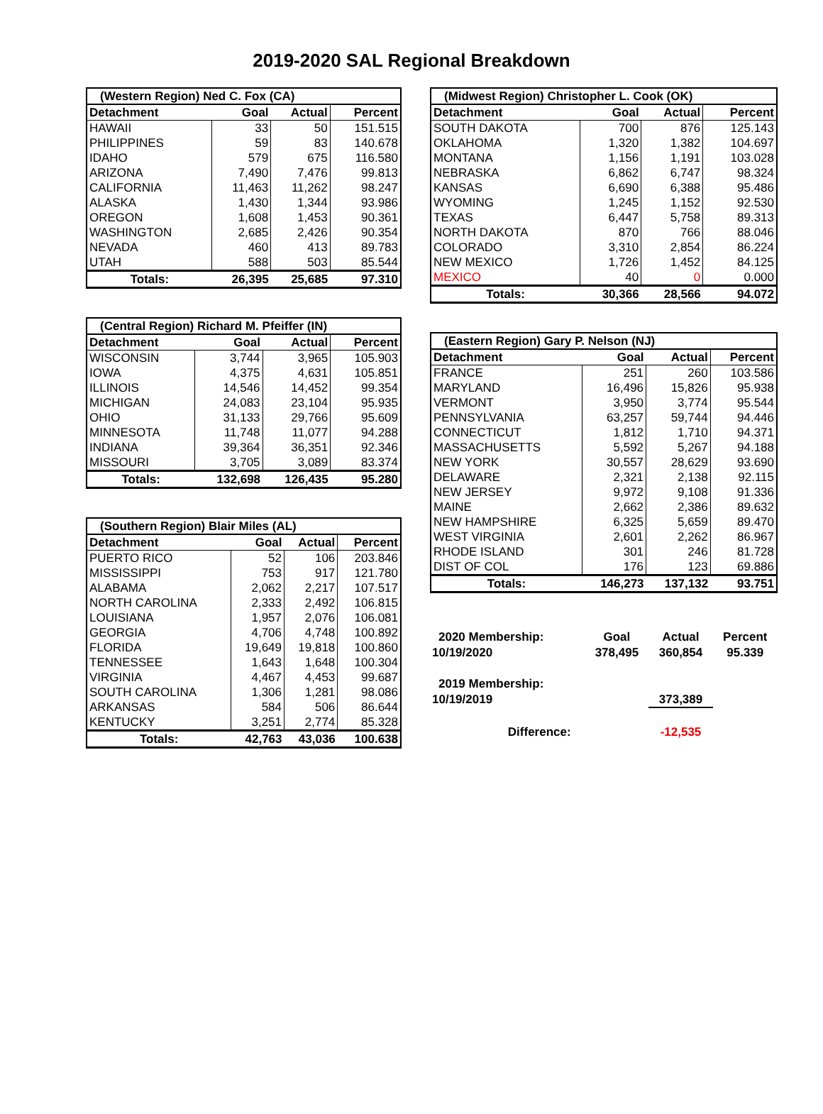2019-2020 SAL Regional Breakdown
| (Western Region) Ned C. Fox (CA) | | | |
| Detachment | Goal | Actual | Percent |
| HAWAII | 33 | 50 | 151.515 |
| PHILIPPINES | 59 | 83 | 140.678 |
| IDAHO | 579 | 675 | 116.580 |
| ARIZONA | 7,490 | 7,476 | 99.813 |
| CALIFORNIA | 11,463 | 11,262 | 98.247 |
| ALASKA | 1,430 | 1,344 | 93.986 |
| OREGON | 1,608 | 1,453 | 90.361 |
| WASHINGTON | 2,685 | 2,426 | 90.354 |
| NEVADA | 460 | 413 | 89.783 |
| UTAH | 588 | 503 | 85.544 |
| Totals: | 26,395 | 25,685 | 97.310 |
| (Central Region) Richard M. Pfeiffer (IN) | | | |
| Detachment | Goal | Actual | Percent |
| WISCONSIN | 3,744 | 3,965 | 105.903 |
| IOWA | 4,375 | 4,631 | 105.851 |
| ILLINOIS | 14,546 | 14,452 | 99.354 |
| MICHIGAN | 24,083 | 23,104 | 95.935 |
| OHIO | 31,133 | 29,766 | 95.609 |
| MINNESOTA | 11,748 | 11,077 | 94.288 |
| INDIANA | 39,364 | 36,351 | 92.346 |
| MISSOURI | 3,705 | 3,089 | 83.374 |
| Totals: | 132,698 | 126,435 | 95.280 |
| (Southern Region) Blair Miles (AL) | | | |
| Detachment | Goal | Actual | Percent |
| PUERTO RICO | 52 | 106 | 203.846 |
| MISSISSIPPI | 753 | 917 | 121.780 |
| ALABAMA | 2,062 | 2,217 | 107.517 |
| NORTH CAROLINA | 2,333 | 2,492 | 106.815 |
| LOUISIANA | 1,957 | 2,076 | 106.081 |
| GEORGIA | 4,706 | 4,748 | 100.892 |
| FLORIDA | 19,649 | 19,818 | 100.860 |
| TENNESSEE | 1,643 | 1,648 | 100.304 |
| VIRGINIA | 4,467 | 4,453 | 99.687 |
| SOUTH CAROLINA | 1,306 | 1,281 | 98.086 |
| ARKANSAS | 584 | 506 | 86.644 |
| KENTUCKY | 3,251 | 2,774 | 85.328 |
| Totals: | 42,763 | 43,036 | 100.638 |
| (Midwest Region) Christopher L. Cook (OK) | | | |
| Detachment | Goal | Actual | Percent |
| SOUTH DAKOTA | 700 | 876 | 125.143 |
| OKLAHOMA | 1,320 | 1,382 | 104.697 |
| MONTANA | 1,156 | 1,191 | 103.028 |
| NEBRASKA | 6,862 | 6,747 | 98.324 |
| KANSAS | 6,690 | 6,388 | 95.486 |
| WYOMING | 1,245 | 1,152 | 92.530 |
| TEXAS | 6,447 | 5,758 | 89.313 |
| NORTH DAKOTA | 870 | 766 | 88.046 |
| COLORADO | 3,310 | 2,854 | 86.224 |
| NEW MEXICO | 1,726 | 1,452 | 84.125 |
| MEXICO | 40 | 0 | 0.000 |
| Totals: | 30,366 | 28,566 | 94.072 |
| (Eastern Region) Gary P. Nelson (NJ) | | | |
| Detachment | Goal | Actual | Percent |
| FRANCE | 251 | 260 | 103.586 |
| MARYLAND | 16,496 | 15,826 | 95.938 |
| VERMONT | 3,950 | 3,774 | 95.544 |
| PENNSYLVANIA | 63,257 | 59,744 | 94.446 |
| CONNECTICUT | 1,812 | 1,710 | 94.371 |
| MASSACHUSETTS | 5,592 | 5,267 | 94.188 |
| NEW YORK | 30,557 | 28,629 | 93.690 |
| DELAWARE | 2,321 | 2,138 | 92.115 |
| NEW JERSEY | 9,972 | 9,108 | 91.336 |
| MAINE | 2,662 | 2,386 | 89.632 |
| NEW HAMPSHIRE | 6,325 | 5,659 | 89.470 |
| WEST VIRGINIA | 2,601 | 2,262 | 86.967 |
| RHODE ISLAND | 301 | 246 | 81.728 |
| DIST OF COL | 176 | 123 | 69.886 |
| Totals: | 146,273 | 137,132 | 93.751 |
| 2020 Membership: | Goal | Actual | Percent |
| 10/19/2020 | 378,495 | 360,854 | 95.339 |
| 2019 Membership: | | | |
| 10/19/2019 | | 373,389 | |
| Difference: | | -12,535 | |